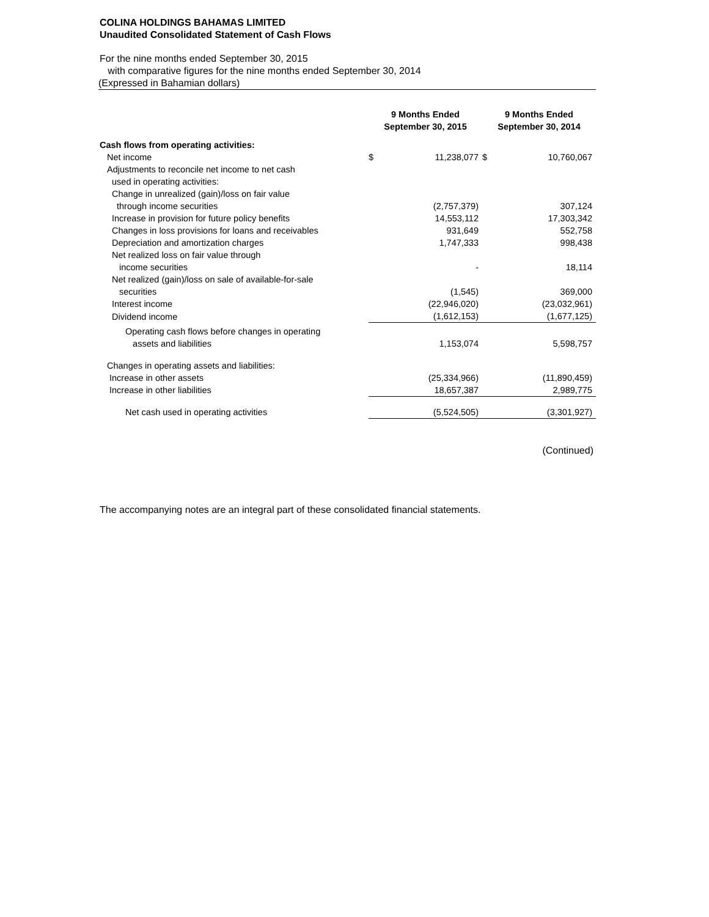COLINA HOLDINGS BAHAMAS LIMITED
Unaudited Consolidated Statement of Cash Flows
For the nine months ended September 30, 2015
with comparative figures for the nine months ended September 30, 2014
(Expressed in Bahamian dollars)
| | 9 Months Ended September 30, 2015 | | 9 Months Ended September 30, 2014 | |
| --- | --- | --- | --- | --- |
| Cash flows from operating activities: | | | | |
| Net income | $ | 11,238,077 | $ | 10,760,067 |
| Adjustments to reconcile net income to net cash | | | | |
| used in operating activities: | | | | |
| Change in unrealized (gain)/loss on fair value | | | | |
| through income securities | | (2,757,379) | | 307,124 |
| Increase in provision for future policy benefits | | 14,553,112 | | 17,303,342 |
| Changes in loss provisions for loans and receivables | | 931,649 | | 552,758 |
| Depreciation and amortization charges | | 1,747,333 | | 998,438 |
| Net realized loss on fair value through | | | | |
| income securities | | - | | 18,114 |
| Net realized (gain)/loss on sale of available-for-sale | | | | |
| securities | | (1,545) | | 369,000 |
| Interest income | | (22,946,020) | | (23,032,961) |
| Dividend income | | (1,612,153) | | (1,677,125) |
| Operating cash flows before changes in operating assets and liabilities | | 1,153,074 | | 5,598,757 |
| Changes in operating assets and liabilities: | | | | |
| Increase in other assets | | (25,334,966) | | (11,890,459) |
| Increase in other liabilities | | 18,657,387 | | 2,989,775 |
| Net cash used in operating activities | | (5,524,505) | | (3,301,927) |
(Continued)
The accompanying notes are an integral part of these consolidated financial statements.